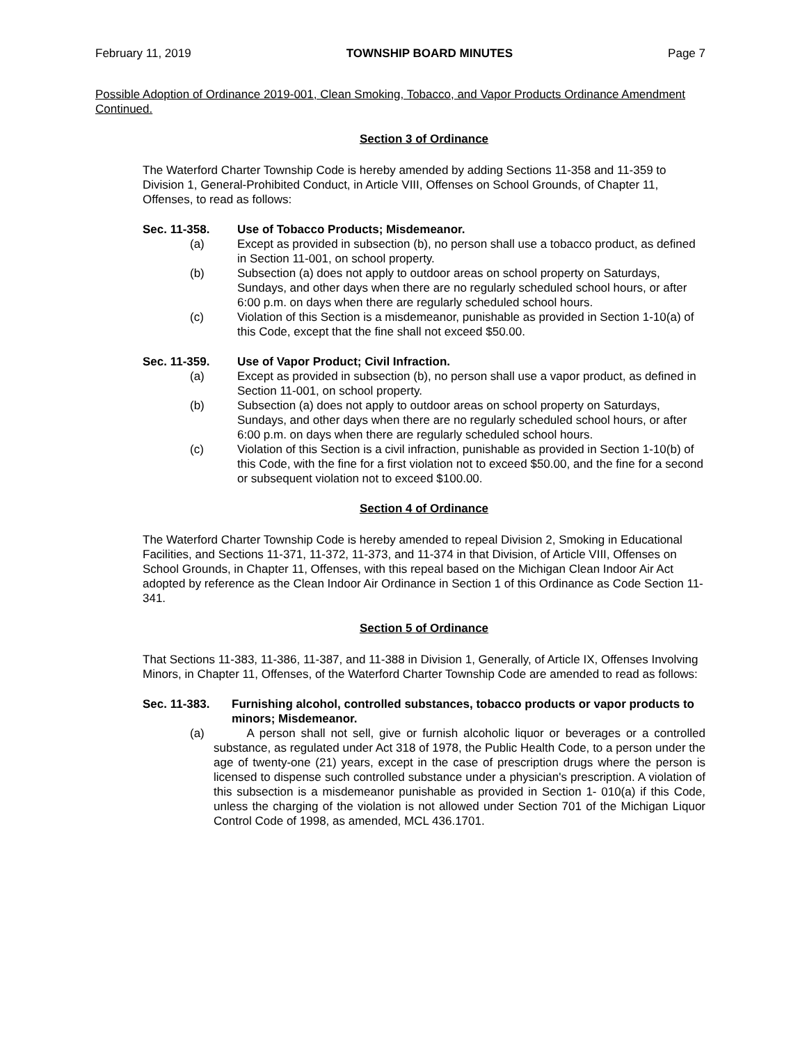February 11, 2019 TOWNSHIP BOARD MINUTES Page 7
Possible Adoption of Ordinance 2019-001, Clean Smoking, Tobacco, and Vapor Products Ordinance Amendment Continued.
Section 3 of Ordinance
The Waterford Charter Township Code is hereby amended by adding Sections 11-358 and 11-359 to Division 1, General-Prohibited Conduct, in Article VIII, Offenses on School Grounds, of Chapter 11, Offenses, to read as follows:
Sec. 11-358. Use of Tobacco Products; Misdemeanor.
(a) Except as provided in subsection (b), no person shall use a tobacco product, as defined in Section 11-001, on school property.
(b) Subsection (a) does not apply to outdoor areas on school property on Saturdays, Sundays, and other days when there are no regularly scheduled school hours, or after 6:00 p.m. on days when there are regularly scheduled school hours.
(c) Violation of this Section is a misdemeanor, punishable as provided in Section 1-10(a) of this Code, except that the fine shall not exceed $50.00.
Sec. 11-359. Use of Vapor Product; Civil Infraction.
(a) Except as provided in subsection (b), no person shall use a vapor product, as defined in Section 11-001, on school property.
(b) Subsection (a) does not apply to outdoor areas on school property on Saturdays, Sundays, and other days when there are no regularly scheduled school hours, or after 6:00 p.m. on days when there are regularly scheduled school hours.
(c) Violation of this Section is a civil infraction, punishable as provided in Section 1-10(b) of this Code, with the fine for a first violation not to exceed $50.00, and the fine for a second or subsequent violation not to exceed $100.00.
Section 4 of Ordinance
The Waterford Charter Township Code is hereby amended to repeal Division 2, Smoking in Educational Facilities, and Sections 11-371, 11-372, 11-373, and 11-374 in that Division, of Article VIII, Offenses on School Grounds, in Chapter 11, Offenses, with this repeal based on the Michigan Clean Indoor Air Act adopted by reference as the Clean Indoor Air Ordinance in Section 1 of this Ordinance as Code Section 11-341.
Section 5 of Ordinance
That Sections 11-383, 11-386, 11-387, and 11-388 in Division 1, Generally, of Article IX, Offenses Involving Minors, in Chapter 11, Offenses, of the Waterford Charter Township Code are amended to read as follows:
Sec. 11-383. Furnishing alcohol, controlled substances, tobacco products or vapor products to minors; Misdemeanor.
(a) A person shall not sell, give or furnish alcoholic liquor or beverages or a controlled substance, as regulated under Act 318 of 1978, the Public Health Code, to a person under the age of twenty-one (21) years, except in the case of prescription drugs where the person is licensed to dispense such controlled substance under a physician's prescription. A violation of this subsection is a misdemeanor punishable as provided in Section 1- 010(a) if this Code, unless the charging of the violation is not allowed under Section 701 of the Michigan Liquor Control Code of 1998, as amended, MCL 436.1701.